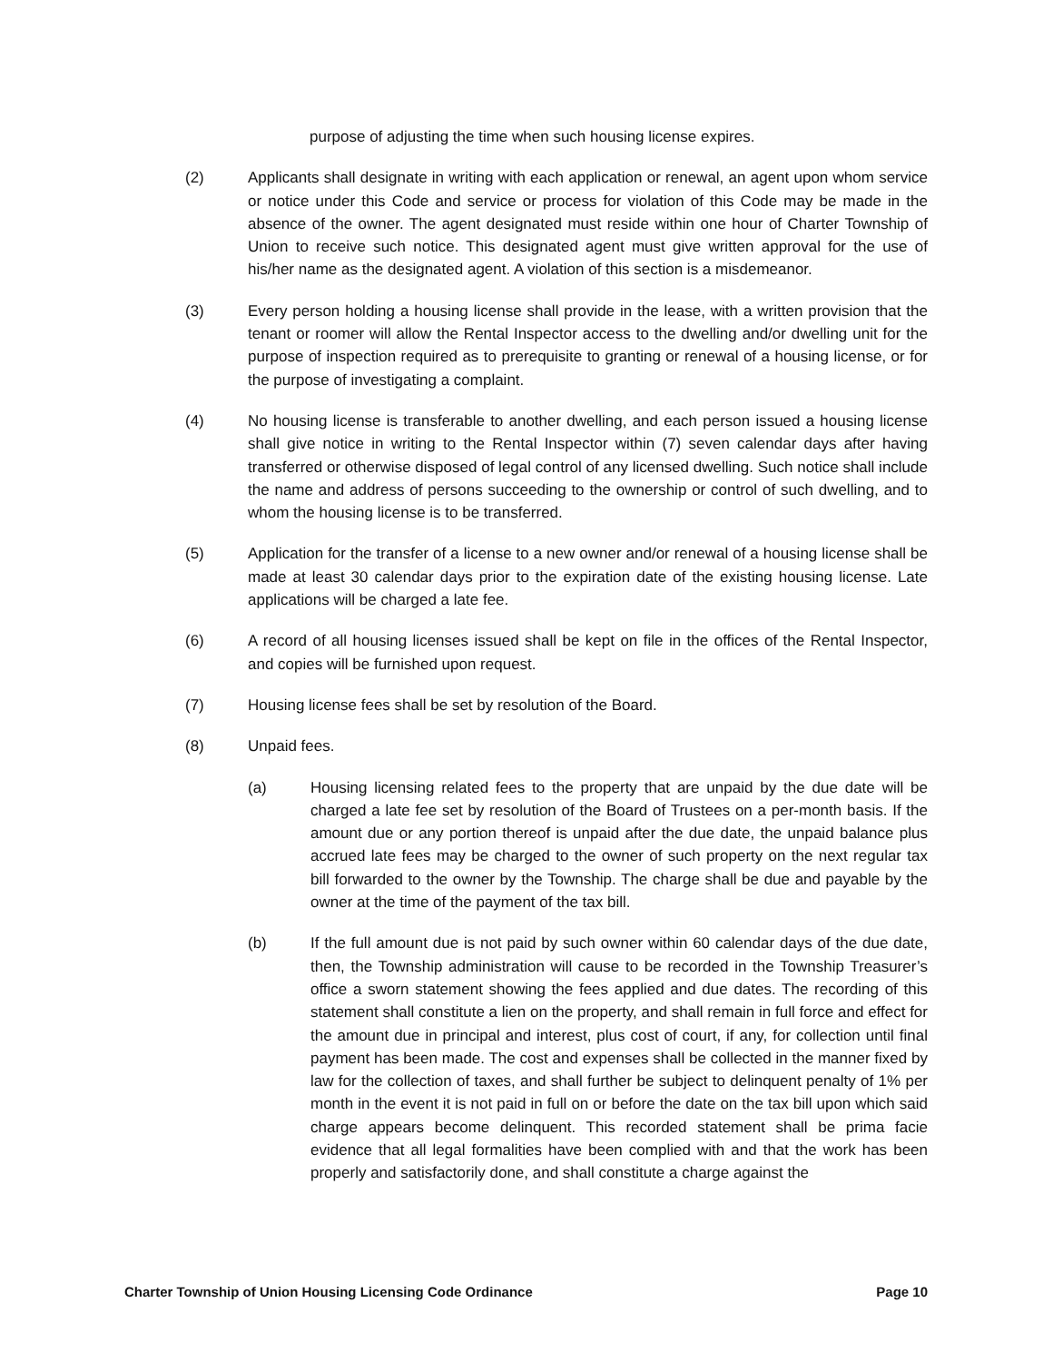purpose of adjusting the time when such housing license expires.
(2) Applicants shall designate in writing with each application or renewal, an agent upon whom service or notice under this Code and service or process for violation of this Code may be made in the absence of the owner. The agent designated must reside within one hour of Charter Township of Union to receive such notice. This designated agent must give written approval for the use of his/her name as the designated agent. A violation of this section is a misdemeanor.
(3) Every person holding a housing license shall provide in the lease, with a written provision that the tenant or roomer will allow the Rental Inspector access to the dwelling and/or dwelling unit for the purpose of inspection required as to prerequisite to granting or renewal of a housing license, or for the purpose of investigating a complaint.
(4) No housing license is transferable to another dwelling, and each person issued a housing license shall give notice in writing to the Rental Inspector within (7) seven calendar days after having transferred or otherwise disposed of legal control of any licensed dwelling. Such notice shall include the name and address of persons succeeding to the ownership or control of such dwelling, and to whom the housing license is to be transferred.
(5) Application for the transfer of a license to a new owner and/or renewal of a housing license shall be made at least 30 calendar days prior to the expiration date of the existing housing license. Late applications will be charged a late fee.
(6) A record of all housing licenses issued shall be kept on file in the offices of the Rental Inspector, and copies will be furnished upon request.
(7) Housing license fees shall be set by resolution of the Board.
(8) Unpaid fees.
(a) Housing licensing related fees to the property that are unpaid by the due date will be charged a late fee set by resolution of the Board of Trustees on a per-month basis. If the amount due or any portion thereof is unpaid after the due date, the unpaid balance plus accrued late fees may be charged to the owner of such property on the next regular tax bill forwarded to the owner by the Township. The charge shall be due and payable by the owner at the time of the payment of the tax bill.
(b) If the full amount due is not paid by such owner within 60 calendar days of the due date, then, the Township administration will cause to be recorded in the Township Treasurer’s office a sworn statement showing the fees applied and due dates. The recording of this statement shall constitute a lien on the property, and shall remain in full force and effect for the amount due in principal and interest, plus cost of court, if any, for collection until final payment has been made. The cost and expenses shall be collected in the manner fixed by law for the collection of taxes, and shall further be subject to delinquent penalty of 1% per month in the event it is not paid in full on or before the date on the tax bill upon which said charge appears become delinquent. This recorded statement shall be prima facie evidence that all legal formalities have been complied with and that the work has been properly and satisfactorily done, and shall constitute a charge against the
Charter Township of Union Housing Licensing Code Ordinance Page 10